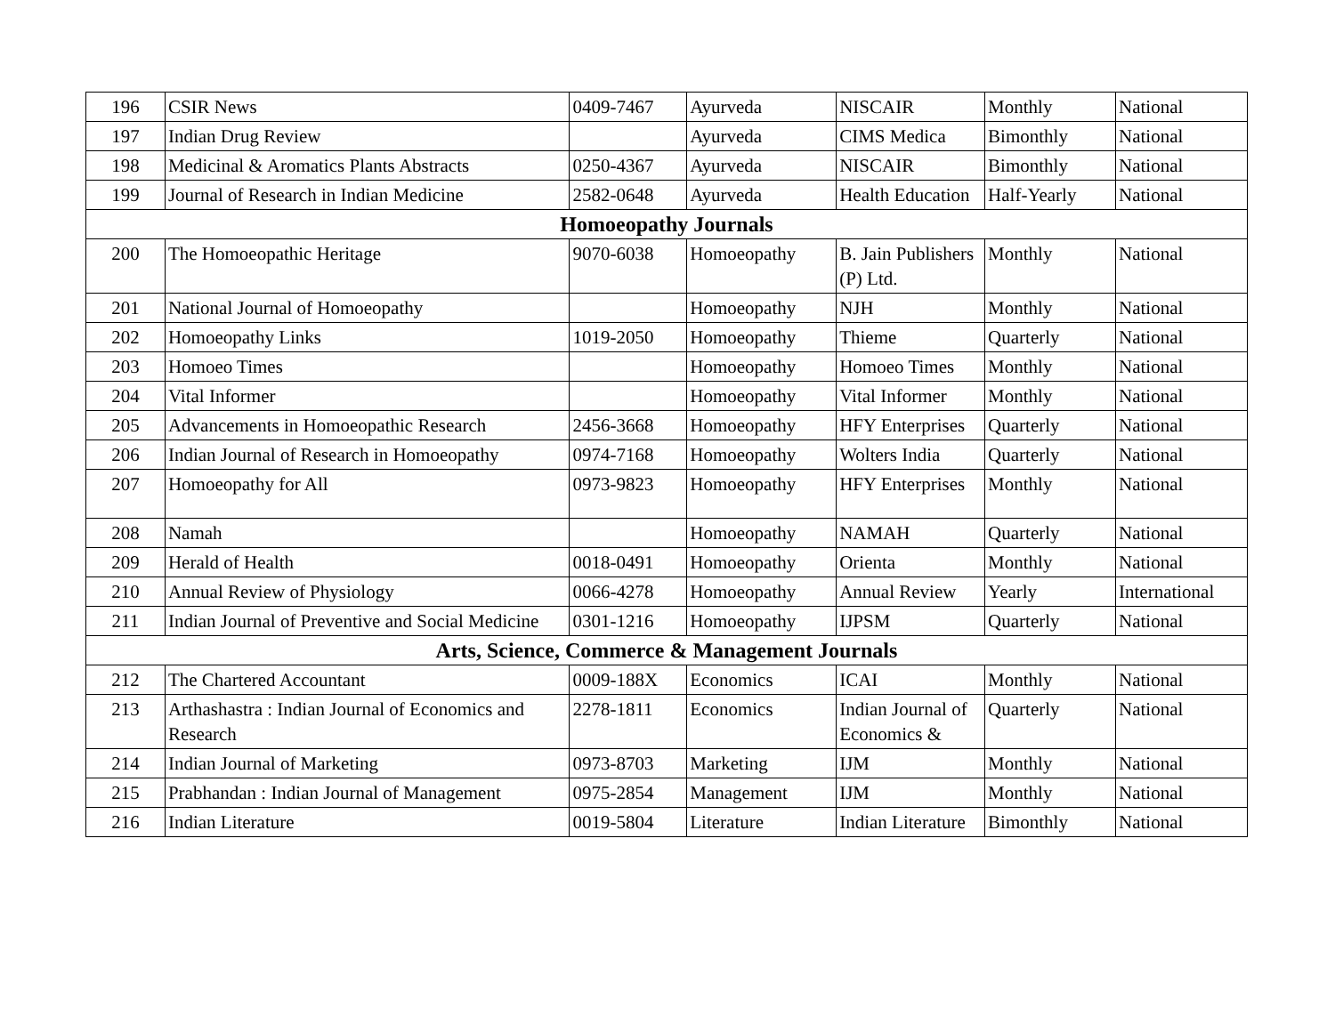| 196 | CSIR News | 0409-7467 | Ayurveda | NISCAIR | Monthly | National |
| 197 | Indian Drug Review | | Ayurveda | CIMS Medica | Bimonthly | National |
| 198 | Medicinal & Aromatics Plants Abstracts | 0250-4367 | Ayurveda | NISCAIR | Bimonthly | National |
| 199 | Journal of Research in Indian Medicine | 2582-0648 | Ayurveda | Health Education | Half-Yearly | National |
| Homoeopathy Journals | | | | | | |
| 200 | The Homoeopathic Heritage | 9070-6038 | Homoeopathy | B. Jain Publishers (P) Ltd. | Monthly | National |
| 201 | National Journal of Homoeopathy | | Homoeopathy | NJH | Monthly | National |
| 202 | Homoeopathy Links | 1019-2050 | Homoeopathy | Thieme | Quarterly | National |
| 203 | Homoeo Times | | Homoeopathy | Homoeo Times | Monthly | National |
| 204 | Vital Informer | | Homoeopathy | Vital Informer | Monthly | National |
| 205 | Advancements in Homoeopathic Research | 2456-3668 | Homoeopathy | HFY Enterprises | Quarterly | National |
| 206 | Indian Journal of Research in Homoeopathy | 0974-7168 | Homoeopathy | Wolters India | Quarterly | National |
| 207 | Homoeopathy for All | 0973-9823 | Homoeopathy | HFY Enterprises | Monthly | National |
| 208 | Namah | | Homoeopathy | NAMAH | Quarterly | National |
| 209 | Herald of Health | 0018-0491 | Homoeopathy | Orienta | Monthly | National |
| 210 | Annual Review of Physiology | 0066-4278 | Homoeopathy | Annual Review | Yearly | International |
| 211 | Indian Journal of Preventive and Social Medicine | 0301-1216 | Homoeopathy | IJPSM | Quarterly | National |
| Arts, Science, Commerce & Management Journals | | | | | | |
| 212 | The Chartered Accountant | 0009-188X | Economics | ICAI | Monthly | National |
| 213 | Arthashastra : Indian Journal of Economics and Research | 2278-1811 | Economics | Indian Journal of Economics & | Quarterly | National |
| 214 | Indian Journal of Marketing | 0973-8703 | Marketing | IJM | Monthly | National |
| 215 | Prabhandan : Indian Journal of Management | 0975-2854 | Management | IJM | Monthly | National |
| 216 | Indian Literature | 0019-5804 | Literature | Indian Literature | Bimonthly | National |